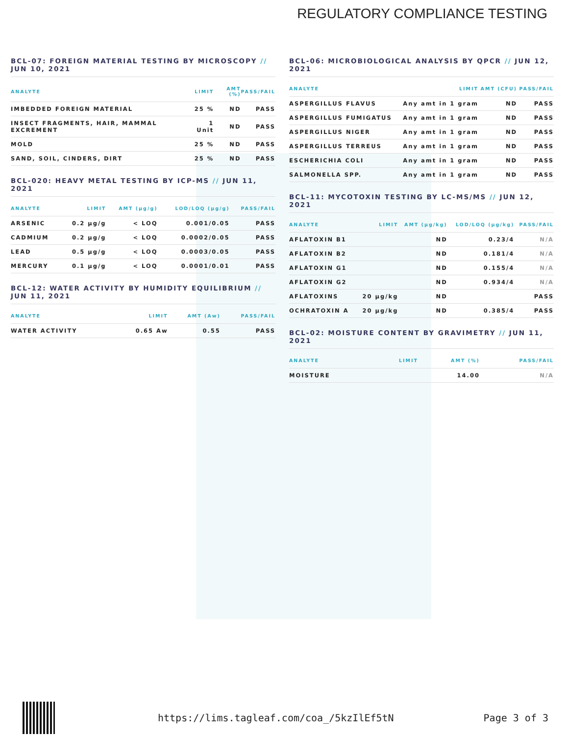REGULATORY COMPLIANCE TESTING
BCL-07: FOREIGN MATERIAL TESTING BY MICROSCOPY // JUN 10, 2021
| ANALYTE | LIMIT | AMT (%) | PASS/FAIL |
| --- | --- | --- | --- |
| IMBEDDED FOREIGN MATERIAL | 25 % | ND | PASS |
| INSECT FRAGMENTS, HAIR, MAMMAL EXCREMENT | 1 Unit | ND | PASS |
| MOLD | 25 % | ND | PASS |
| SAND, SOIL, CINDERS, DIRT | 25 % | ND | PASS |
BCL-020: HEAVY METAL TESTING BY ICP-MS // JUN 11, 2021
| ANALYTE | LIMIT | AMT (µg/g) | LOD/LOQ (µg/g) | PASS/FAIL |
| --- | --- | --- | --- | --- |
| ARSENIC | 0.2 µg/g | < LOQ | 0.001/0.05 | PASS |
| CADMIUM | 0.2 µg/g | < LOQ | 0.0002/0.05 | PASS |
| LEAD | 0.5 µg/g | < LOQ | 0.0003/0.05 | PASS |
| MERCURY | 0.1 µg/g | < LOQ | 0.0001/0.01 | PASS |
BCL-12: WATER ACTIVITY BY HUMIDITY EQUILIBRIUM // JUN 11, 2021
| ANALYTE | LIMIT | AMT (Aw) | PASS/FAIL |
| --- | --- | --- | --- |
| WATER ACTIVITY | 0.65 Aw | 0.55 | PASS |
BCL-06: MICROBIOLOGICAL ANALYSIS BY QPCR // JUN 12, 2021
| ANALYTE | LIMIT | AMT (CFU) | PASS/FAIL |
| --- | --- | --- | --- |
| ASPERGILLUS FLAVUS | Any amt in 1 gram | ND | PASS |
| ASPERGILLUS FUMIGATUS | Any amt in 1 gram | ND | PASS |
| ASPERGILLUS NIGER | Any amt in 1 gram | ND | PASS |
| ASPERGILLUS TERREUS | Any amt in 1 gram | ND | PASS |
| ESCHERICHIA COLI | Any amt in 1 gram | ND | PASS |
| SALMONELLA SPP. | Any amt in 1 gram | ND | PASS |
BCL-11: MYCOTOXIN TESTING BY LC-MS/MS // JUN 12, 2021
| ANALYTE | LIMIT | AMT (µg/kg) | LOD/LOQ (µg/kg) | PASS/FAIL |
| --- | --- | --- | --- | --- |
| AFLATOXIN B1 | | ND | 0.23/4 | N/A |
| AFLATOXIN B2 | | ND | 0.181/4 | N/A |
| AFLATOXIN G1 | | ND | 0.155/4 | N/A |
| AFLATOXIN G2 | | ND | 0.934/4 | N/A |
| AFLATOXINS | 20 µg/kg | ND | | PASS |
| OCHRATOXIN A | 20 µg/kg | ND | 0.385/4 | PASS |
BCL-02: MOISTURE CONTENT BY GRAVIMETRY // JUN 11, 2021
| ANALYTE | LIMIT | AMT (%) | PASS/FAIL |
| --- | --- | --- | --- |
| MOISTURE | | 14.00 | N/A |
https://lims.tagleaf.com/coa_/5kzIlEf5tN Page 3 of 3